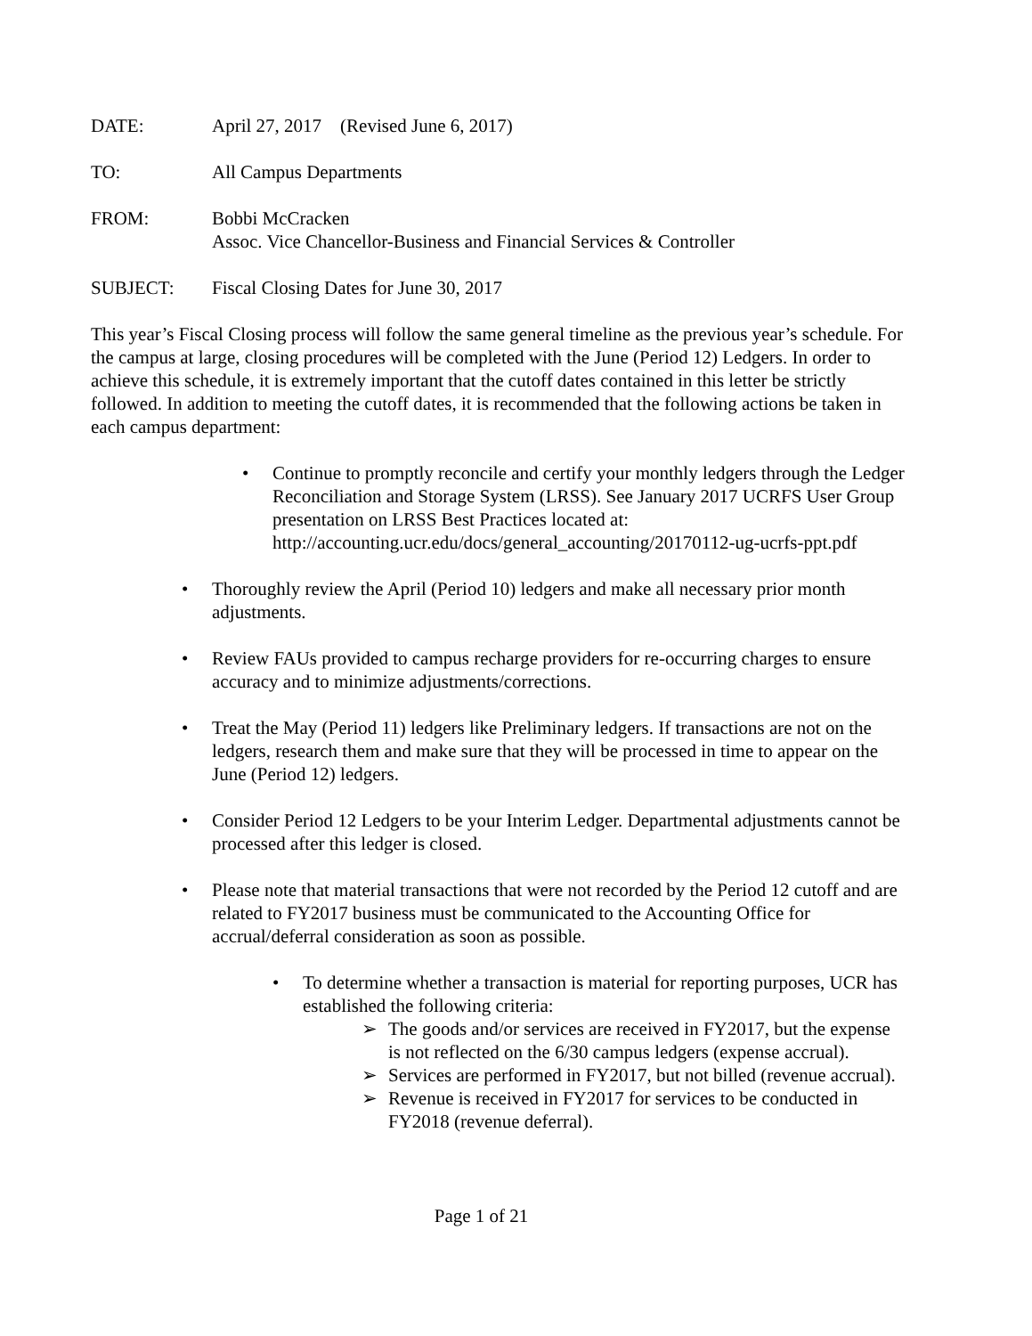DATE: April 27, 2017 (Revised June 6, 2017)
TO: All Campus Departments
FROM: Bobbi McCracken
Assoc. Vice Chancellor-Business and Financial Services & Controller
SUBJECT: Fiscal Closing Dates for June 30, 2017
This year’s Fiscal Closing process will follow the same general timeline as the previous year’s schedule. For the campus at large, closing procedures will be completed with the June (Period 12) Ledgers. In order to achieve this schedule, it is extremely important that the cutoff dates contained in this letter be strictly followed. In addition to meeting the cutoff dates, it is recommended that the following actions be taken in each campus department:
• Continue to promptly reconcile and certify your monthly ledgers through the Ledger Reconciliation and Storage System (LRSS). See January 2017 UCRFS User Group presentation on LRSS Best Practices located at: http://accounting.ucr.edu/docs/general_accounting/20170112-ug-ucrfs-ppt.pdf
• Thoroughly review the April (Period 10) ledgers and make all necessary prior month adjustments.
• Review FAUs provided to campus recharge providers for re-occurring charges to ensure accuracy and to minimize adjustments/corrections.
• Treat the May (Period 11) ledgers like Preliminary ledgers. If transactions are not on the ledgers, research them and make sure that they will be processed in time to appear on the June (Period 12) ledgers.
• Consider Period 12 Ledgers to be your Interim Ledger. Departmental adjustments cannot be processed after this ledger is closed.
• Please note that material transactions that were not recorded by the Period 12 cutoff and are related to FY2017 business must be communicated to the Accounting Office for accrual/deferral consideration as soon as possible.
• To determine whether a transaction is material for reporting purposes, UCR has established the following criteria:
➢ The goods and/or services are received in FY2017, but the expense is not reflected on the 6/30 campus ledgers (expense accrual).
➢ Services are performed in FY2017, but not billed (revenue accrual).
➢ Revenue is received in FY2017 for services to be conducted in FY2018 (revenue deferral).
Page 1 of 21